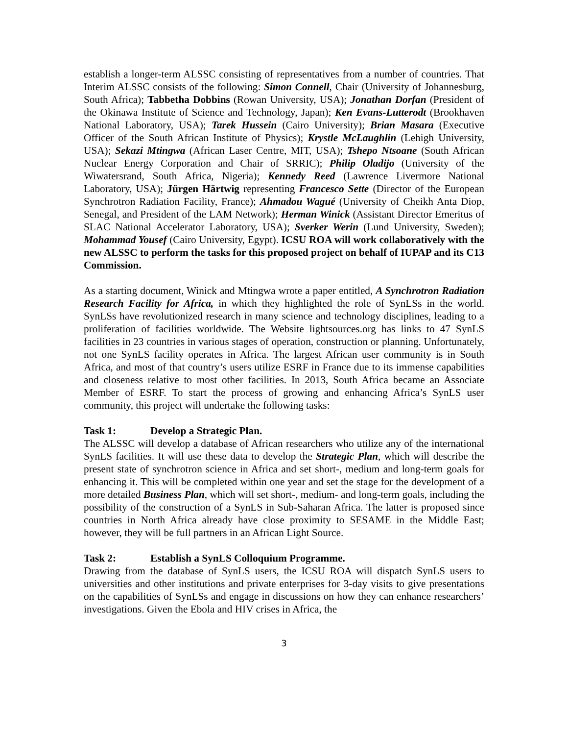establish a longer-term ALSSC consisting of representatives from a number of countries. That Interim ALSSC consists of the following: Simon Connell, Chair (University of Johannesburg, South Africa); Tabbetha Dobbins (Rowan University, USA); Jonathan Dorfan (President of the Okinawa Institute of Science and Technology, Japan); Ken Evans-Lutterodt (Brookhaven National Laboratory, USA); Tarek Hussein (Cairo University); Brian Masara (Executive Officer of the South African Institute of Physics); Krystle McLaughlin (Lehigh University, USA); Sekazi Mtingwa (African Laser Centre, MIT, USA); Tshepo Ntsoane (South African Nuclear Energy Corporation and Chair of SRRIC); Philip Oladijo (University of the Wiwatersrand, South Africa, Nigeria); Kennedy Reed (Lawrence Livermore National Laboratory, USA); Jürgen Härtwig representing Francesco Sette (Director of the European Synchrotron Radiation Facility, France); Ahmadou Wagué (University of Cheikh Anta Diop, Senegal, and President of the LAM Network); Herman Winick (Assistant Director Emeritus of SLAC National Accelerator Laboratory, USA); Sverker Werin (Lund University, Sweden); Mohammad Yousef (Cairo University, Egypt). ICSU ROA will work collaboratively with the new ALSSC to perform the tasks for this proposed project on behalf of IUPAP and its C13 Commission.
As a starting document, Winick and Mtingwa wrote a paper entitled, A Synchrotron Radiation Research Facility for Africa, in which they highlighted the role of SynLSs in the world. SynLSs have revolutionized research in many science and technology disciplines, leading to a proliferation of facilities worldwide. The Website lightsources.org has links to 47 SynLS facilities in 23 countries in various stages of operation, construction or planning. Unfortunately, not one SynLS facility operates in Africa. The largest African user community is in South Africa, and most of that country’s users utilize ESRF in France due to its immense capabilities and closeness relative to most other facilities. In 2013, South Africa became an Associate Member of ESRF. To start the process of growing and enhancing Africa’s SynLS user community, this project will undertake the following tasks:
Task 1: Develop a Strategic Plan.
The ALSSC will develop a database of African researchers who utilize any of the international SynLS facilities. It will use these data to develop the Strategic Plan, which will describe the present state of synchrotron science in Africa and set short-, medium and long-term goals for enhancing it. This will be completed within one year and set the stage for the development of a more detailed Business Plan, which will set short-, medium- and long-term goals, including the possibility of the construction of a SynLS in Sub-Saharan Africa. The latter is proposed since countries in North Africa already have close proximity to SESAME in the Middle East; however, they will be full partners in an African Light Source.
Task 2: Establish a SynLS Colloquium Programme.
Drawing from the database of SynLS users, the ICSU ROA will dispatch SynLS users to universities and other institutions and private enterprises for 3-day visits to give presentations on the capabilities of SynLSs and engage in discussions on how they can enhance researchers’ investigations. Given the Ebola and HIV crises in Africa, the
3